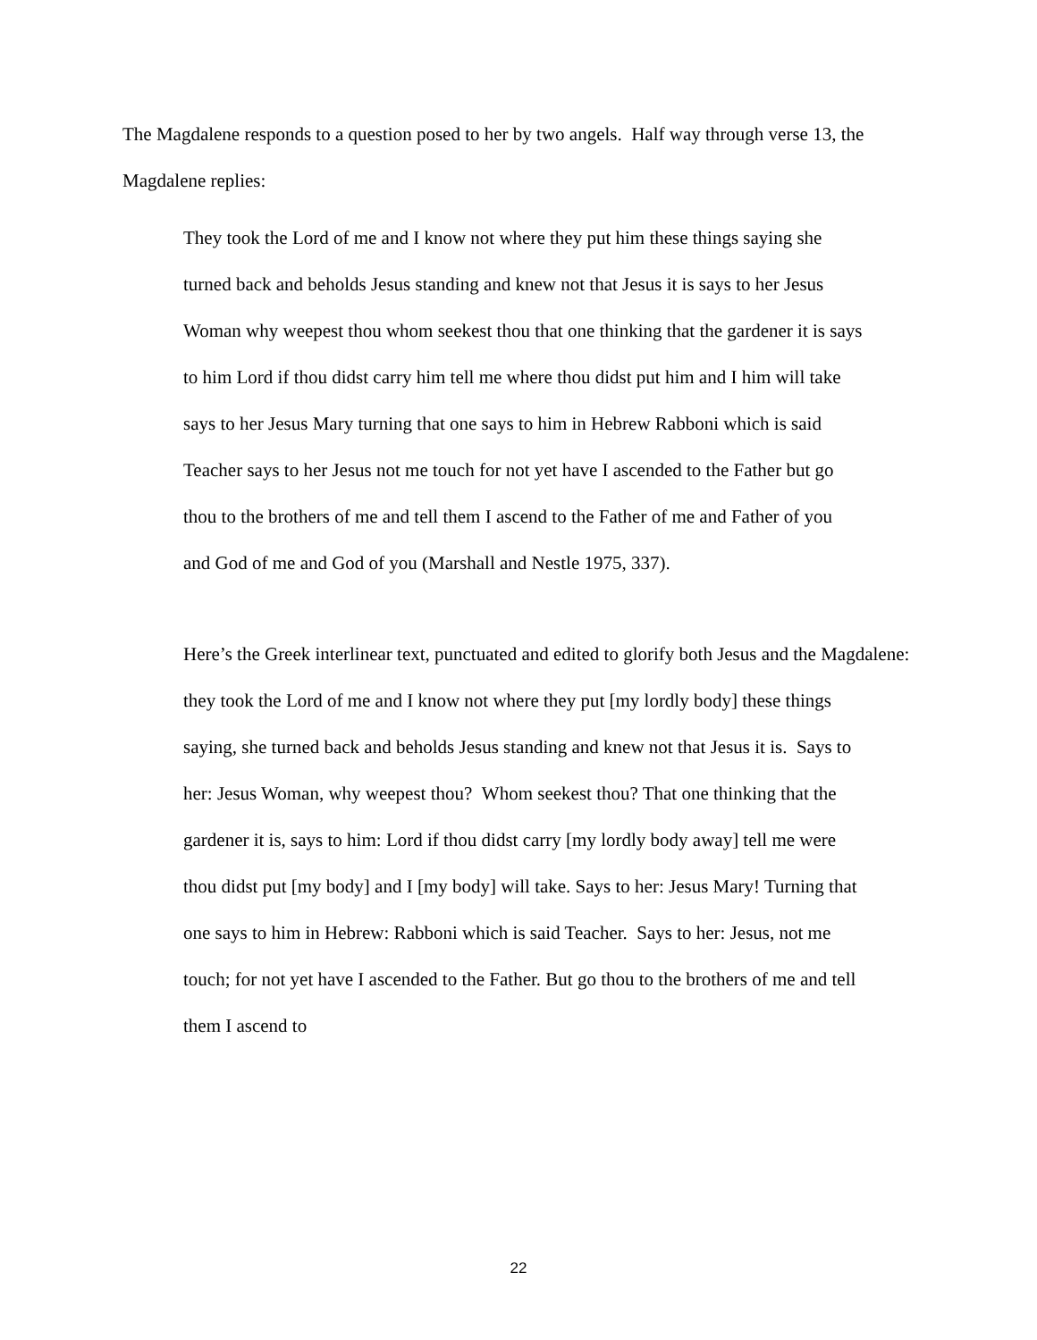The Magdalene responds to a question posed to her by two angels. Half way through verse 13, the Magdalene replies:
They took the Lord of me and I know not where they put him these things saying she turned back and beholds Jesus standing and knew not that Jesus it is says to her Jesus Woman why weepest thou whom seekest thou that one thinking that the gardener it is says to him Lord if thou didst carry him tell me where thou didst put him and I him will take says to her Jesus Mary turning that one says to him in Hebrew Rabboni which is said Teacher says to her Jesus not me touch for not yet have I ascended to the Father but go thou to the brothers of me and tell them I ascend to the Father of me and Father of you and God of me and God of you (Marshall and Nestle 1975, 337).
Here’s the Greek interlinear text, punctuated and edited to glorify both Jesus and the Magdalene:
they took the Lord of me and I know not where they put [my lordly body] these things saying, she turned back and beholds Jesus standing and knew not that Jesus it is. Says to her: Jesus Woman, why weepest thou? Whom seekest thou? That one thinking that the gardener it is, says to him: Lord if thou didst carry [my lordly body away] tell me were thou didst put [my body] and I [my body] will take. Says to her: Jesus Mary! Turning that one says to him in Hebrew: Rabboni which is said Teacher. Says to her: Jesus, not me touch; for not yet have I ascended to the Father. But go thou to the brothers of me and tell them I ascend to
22